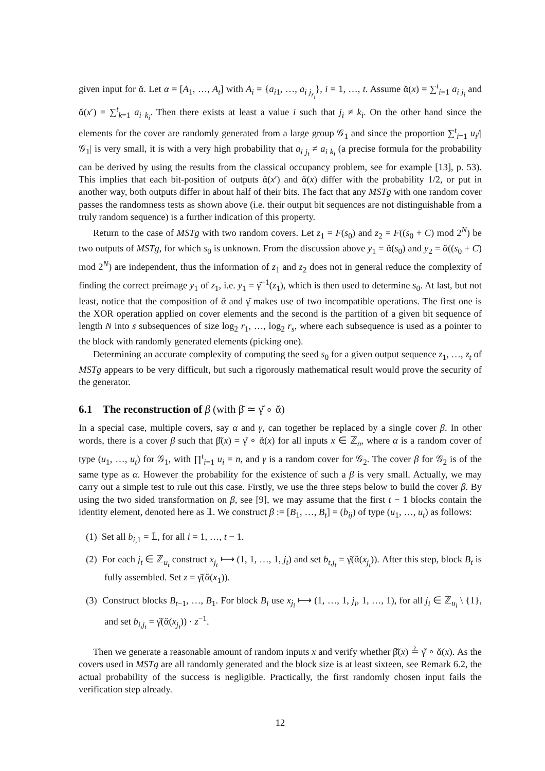given input for ᾰ. Let α = [A<sub>1</sub>, …, A<sub>t</sub>] with A<sub>i</sub> = {a<sub>i1</sub>, …, a<sub>i j<sub>r<sub>i</sub></sub></sub>}, i = 1, …, t. Assume ᾰ(x) = ∑<sup>t</sup><sub>i=1</sub> a<sub>i j<sub>i</sub></sub> and ᾰ(x′) = ∑<sup>t</sup><sub>k=1</sub> a<sub>i k<sub>i</sub></sub>. Then there exists at least a value i such that j<sub>i</sub> ≠ k<sub>i</sub>. On the other hand since the elements for the cover are randomly generated from a large group 𝒢<sub>1</sub> and since the proportion ∑<sup>t</sup><sub>i=1</sub> u<sub>i</sub>/|𝒢<sub>1</sub>| is very small, it is with a very high probability that a<sub>i j<sub>i</sub></sub> ≠ a<sub>i k<sub>i</sub></sub> (a precise formula for the probability can be derived by using the results from the classical occupancy problem, see for example [13], p. 53). This implies that each bit-position of outputs ᾰ(x′) and ᾰ(x) differ with the probability 1/2, or put in another way, both outputs differ in about half of their bits. The fact that any MSTg with one random cover passes the randomness tests as shown above (i.e. their output bit sequences are not distinguishable from a truly random sequence) is a further indication of this property.
Return to the case of MSTg with two random covers. Let z<sub>1</sub> = F(s<sub>0</sub>) and z<sub>2</sub> = F((s<sub>0</sub> + C) mod 2<sup>N</sup>) be two outputs of MSTg, for which s<sub>0</sub> is unknown. From the discussion above y<sub>1</sub> = ᾰ(s<sub>0</sub>) and y<sub>2</sub> = ᾰ((s<sub>0</sub> + C) mod 2<sup>N</sup>) are independent, thus the information of z<sub>1</sub> and z<sub>2</sub> does not in general reduce the complexity of finding the correct preimage y<sub>1</sub> of z<sub>1</sub>, i.e. y<sub>1</sub> = γ̆<sup>−1</sup>(z<sub>1</sub>), which is then used to determine s<sub>0</sub>. At last, but not least, notice that the composition of ᾰ and γ̆ makes use of two incompatible operations. The first one is the XOR operation applied on cover elements and the second is the partition of a given bit sequence of length N into s subsequences of size log<sub>2</sub> r<sub>1</sub>, …, log<sub>2</sub> r<sub>s</sub>, where each subsequence is used as a pointer to the block with randomly generated elements (picking one).
Determining an accurate complexity of computing the seed s<sub>0</sub> for a given output sequence z<sub>1</sub>, …, z<sub>t</sub> of MSTg appears to be very difficult, but such a rigorously mathematical result would prove the security of the generator.
6.1 The reconstruction of β (with β̆ ≃ γ̆ ∘ ᾰ)
In a special case, multiple covers, say α and γ, can together be replaced by a single cover β. In other words, there is a cover β such that β̆(x) = γ̆ ∘ ᾰ(x) for all inputs x ∈ ℤ<sub>n</sub>, where α is a random cover of type (u<sub>1</sub>, …, u<sub>t</sub>) for 𝒢<sub>1</sub>, with ∏<sup>t</sup><sub>i=1</sub> u<sub>i</sub> = n, and γ is a random cover for 𝒢<sub>2</sub>. The cover β for 𝒢<sub>2</sub> is of the same type as α. However the probability for the existence of such a β is very small. Actually, we may carry out a simple test to rule out this case. Firstly, we use the three steps below to build the cover β. By using the two sided transformation on β, see [9], we may assume that the first t − 1 blocks contain the identity element, denoted here as 𝟙. We construct β := [B<sub>1</sub>, …, B<sub>t</sub>] = (b<sub>ij</sub>) of type (u<sub>1</sub>, …, u<sub>t</sub>) as follows:
(1) Set all b<sub>i,1</sub> = 𝟙, for all i = 1, …, t − 1.
(2) For each j<sub>t</sub> ∈ ℤ<sub>u<sub>t</sub></sub> construct x<sub>j<sub>t</sub></sub> ⟼ (1, 1, …, 1, j<sub>t</sub>) and set b<sub>t,j<sub>t</sub></sub> = γ̆(ᾰ(x<sub>j<sub>t</sub></sub>)). After this step, block B<sub>t</sub> is fully assembled. Set z = γ̆(ᾰ(x<sub>1</sub>)).
(3) Construct blocks B<sub>t−1</sub>, …, B<sub>1</sub>. For block B<sub>i</sub> use x<sub>j<sub>i</sub></sub> ⟼ (1, …, 1, j<sub>i</sub>, 1, …, 1), for all j<sub>i</sub> ∈ ℤ<sub>u<sub>i</sub></sub> \ {1}, and set b<sub>i,j<sub>i</sub></sub> = γ̆(ᾰ(x<sub>j<sub>i</sub></sub>)) · z<sup>−1</sup>.
Then we generate a reasonable amount of random inputs x and verify whether β̆(x) ≟ γ̆ ∘ ᾰ(x). As the covers used in MSTg are all randomly generated and the block size is at least sixteen, see Remark 6.2, the actual probability of the success is negligible. Practically, the first randomly chosen input fails the verification step already.
12